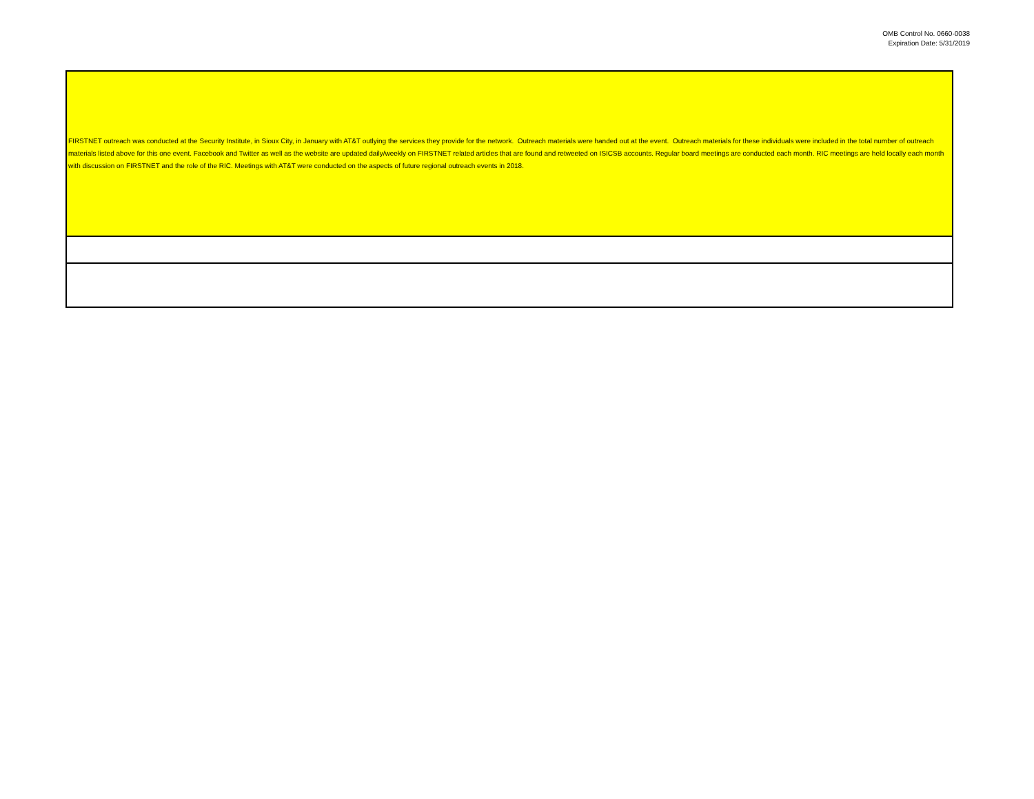OMB Control No. 0660-0038
Expiration Date: 5/31/2019
| FIRSTNET outreach was conducted at the Security Institute, in Sioux City, in January with AT&T outlying the services they provide for the network. Outreach materials were handed out at the event. Outreach materials for these individuals were included in the total number of outreach materials listed above for this one event. Facebook and Twitter as well as the website are updated daily/weekly on FIRSTNET related articles that are found and retweeted on ISICSB accounts. Regular board meetings are conducted each month. RIC meetings are held locally each month with discussion on FIRSTNET and the role of the RIC. Meetings with AT&T were conducted on the aspects of future regional outreach events in 2018. |